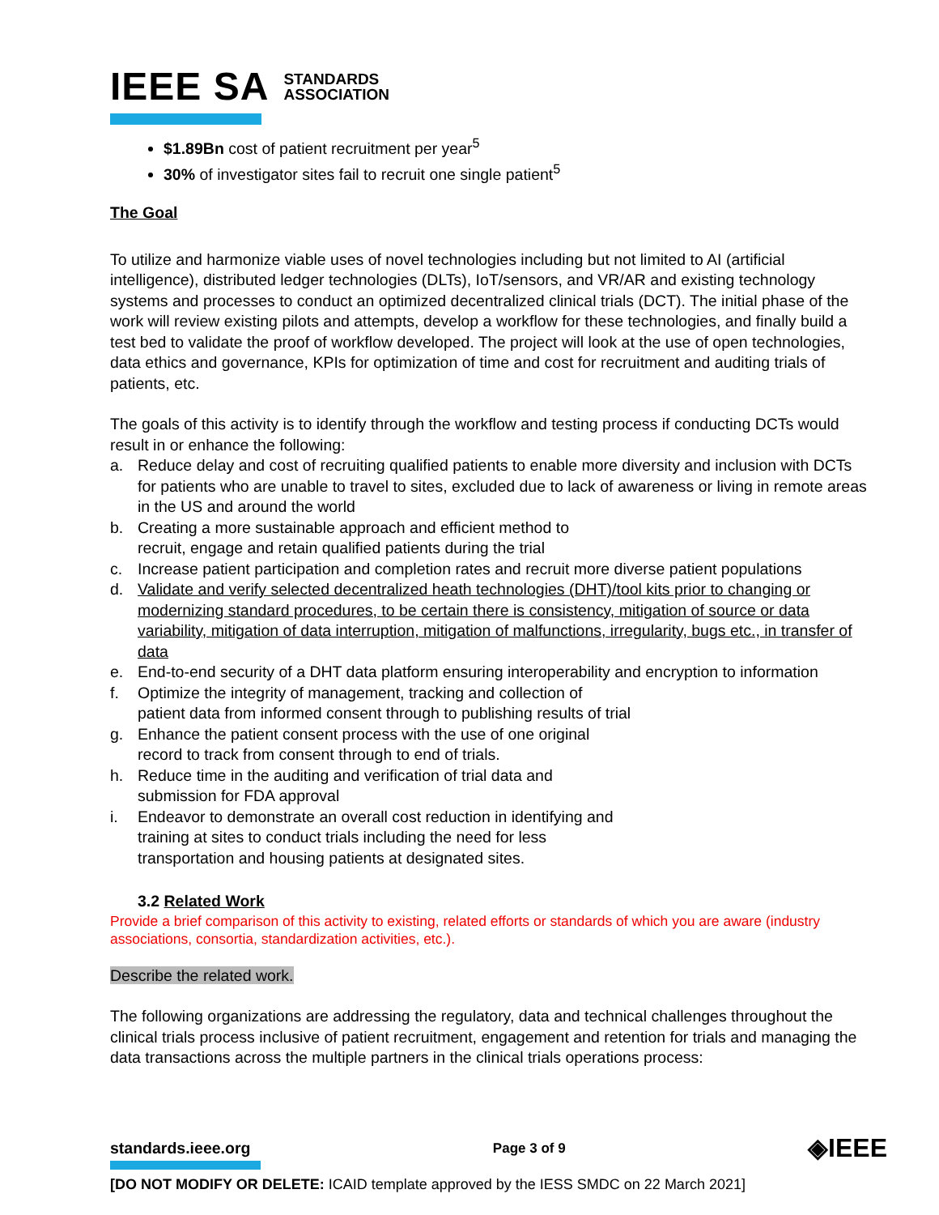IEEE SA STANDARDS
ASSOCIATION
$1.89Bn cost of patient recruitment per year<sup>5</sup>
30% of investigator sites fail to recruit one single patient<sup>5</sup>
The Goal
To utilize and harmonize viable uses of novel technologies including but not limited to AI (artificial intelligence), distributed ledger technologies (DLTs), IoT/sensors, and VR/AR and existing technology systems and processes to conduct an optimized decentralized clinical trials (DCT). The initial phase of the work will review existing pilots and attempts, develop a workflow for these technologies, and finally build a test bed to validate the proof of workflow developed. The project will look at the use of open technologies, data ethics and governance, KPIs for optimization of time and cost for recruitment and auditing trials of patients, etc.
The goals of this activity is to identify through the workflow and testing process if conducting DCTs would result in or enhance the following:
a. Reduce delay and cost of recruiting qualified patients to enable more diversity and inclusion with DCTs for patients who are unable to travel to sites, excluded due to lack of awareness or living in remote areas in the US and around the world
b. Creating a more sustainable approach and efficient method to
recruit, engage and retain qualified patients during the trial
c. Increase patient participation and completion rates and recruit more diverse patient populations
d. Validate and verify selected decentralized heath technologies (DHT)/tool kits prior to changing or modernizing standard procedures, to be certain there is consistency, mitigation of source or data variability, mitigation of data interruption, mitigation of malfunctions, irregularity, bugs etc., in transfer of data
e. End-to-end security of a DHT data platform ensuring interoperability and encryption to information
f. Optimize the integrity of management, tracking and collection of
patient data from informed consent through to publishing results of trial
g. Enhance the patient consent process with the use of one original
record to track from consent through to end of trials.
h. Reduce time in the auditing and verification of trial data and
submission for FDA approval
i. Endeavor to demonstrate an overall cost reduction in identifying and
training at sites to conduct trials including the need for less
transportation and housing patients at designated sites.
3.2 Related Work
Provide a brief comparison of this activity to existing, related efforts or standards of which you are aware (industry associations, consortia, standardization activities, etc.).
Describe the related work.
The following organizations are addressing the regulatory, data and technical challenges throughout the clinical trials process inclusive of patient recruitment, engagement and retention for trials and managing the data transactions across the multiple partners in the clinical trials operations process:
standards.ieee.org Page 3 of 9 ◈IEEE
[DO NOT MODIFY OR DELETE: ICAID template approved by the IESS SMDC on 22 March 2021]